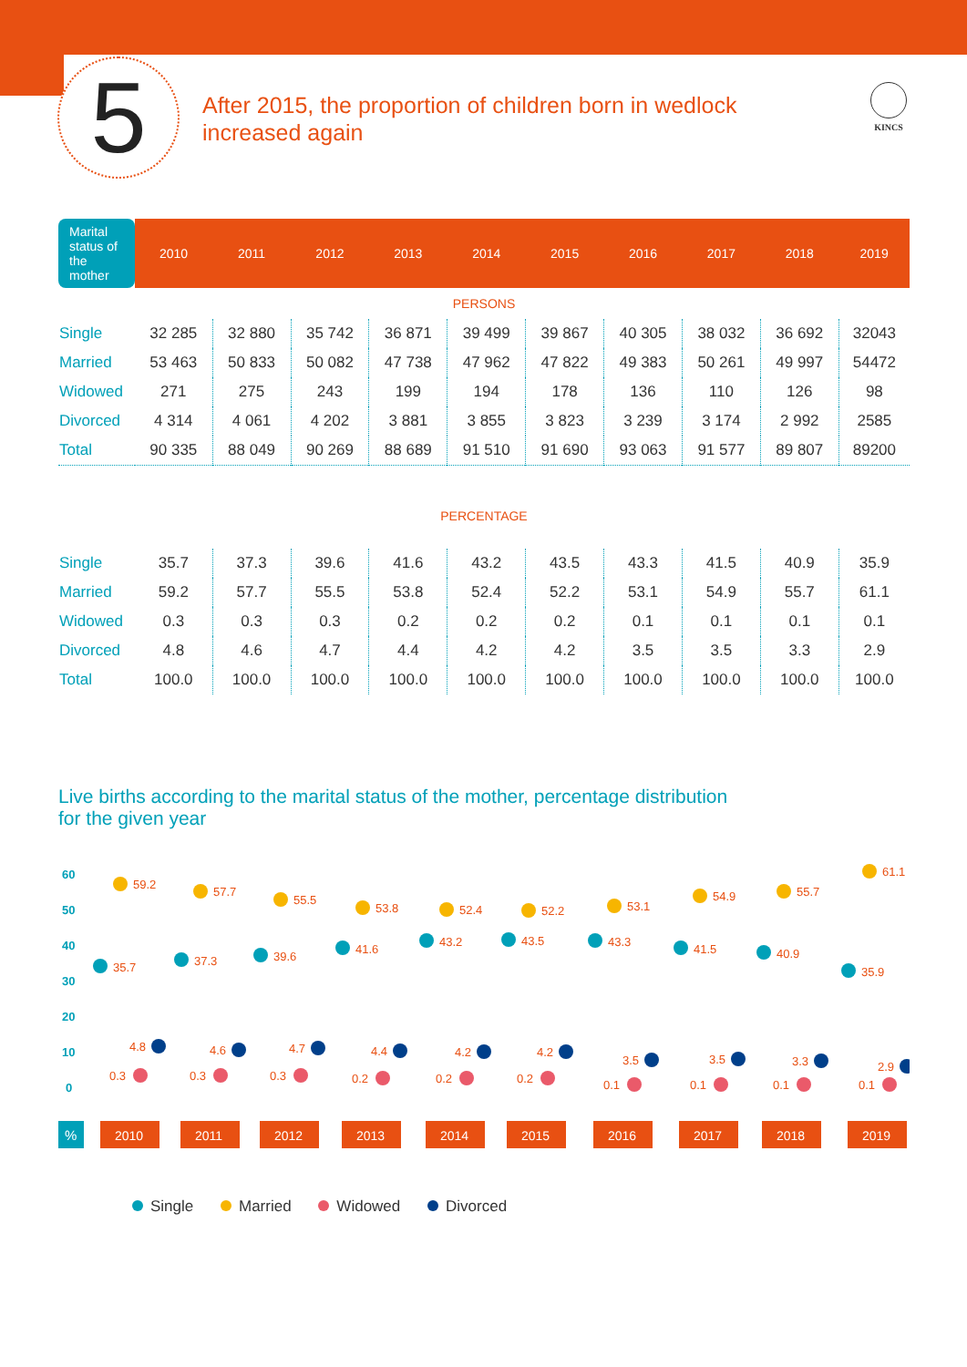5 KINCS
After 2015, the proportion of children born in wedlock increased again
| Marital status of the mother | 2010 | 2011 | 2012 | 2013 | 2014 | 2015 | 2016 | 2017 | 2018 | 2019 |
| --- | --- | --- | --- | --- | --- | --- | --- | --- | --- | --- |
| PERSONS | | | | | | | | | | |
| Single | 32 285 | 32 880 | 35 742 | 36 871 | 39 499 | 39 867 | 40 305 | 38 032 | 36 692 | 32043 |
| Married | 53 463 | 50 833 | 50 082 | 47 738 | 47 962 | 47 822 | 49 383 | 50 261 | 49 997 | 54472 |
| Widowed | 271 | 275 | 243 | 199 | 194 | 178 | 136 | 110 | 126 | 98 |
| Divorced | 4 314 | 4 061 | 4 202 | 3 881 | 3 855 | 3 823 | 3 239 | 3 174 | 2 992 | 2585 |
| Total | 90 335 | 88 049 | 90 269 | 88 689 | 91 510 | 91 690 | 93 063 | 91 577 | 89 807 | 89200 |
| PERCENTAGE | | | | | | | | | | |
| Single | 35.7 | 37.3 | 39.6 | 41.6 | 43.2 | 43.5 | 43.3 | 41.5 | 40.9 | 35.9 |
| Married | 59.2 | 57.7 | 55.5 | 53.8 | 52.4 | 52.2 | 53.1 | 54.9 | 55.7 | 61.1 |
| Widowed | 0.3 | 0.3 | 0.3 | 0.2 | 0.2 | 0.2 | 0.1 | 0.1 | 0.1 | 0.1 |
| Divorced | 4.8 | 4.6 | 4.7 | 4.4 | 4.2 | 4.2 | 3.5 | 3.5 | 3.3 | 2.9 |
| Total | 100.0 | 100.0 | 100.0 | 100.0 | 100.0 | 100.0 | 100.0 | 100.0 | 100.0 | 100.0 |
Live births according to the marital status of the mother, percentage distribution for the given year
60
50
40
30
20
10
0
%
2010
2011
2012
2013
2014
2015
2016
2017
2018
2019
59.2
57.7
55.5
53.8
52.4
52.2
53.1
54.9
55.7
61.1
35.7
37.3
39.6
41.6
43.2
43.5
43.3
41.5
40.9
35.9
4.8
4.6
4.7
4.4
4.2
4.2
3.5
3.5
3.3
2.9
0.3
0.3
0.3
0.2
0.2
0.2
0.1
0.1
0.1
0.1
Single Married Widowed Divorced